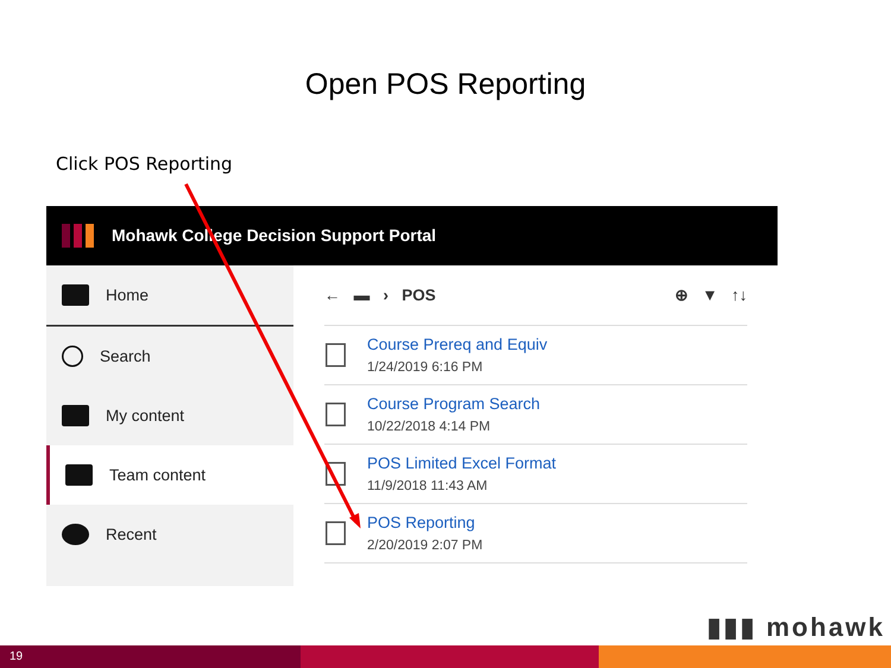Open POS Reporting
Click POS Reporting
Mohawk College Decision Support Portal
Home
Search
My content
Team content
Recent
← ▬ › POS ⊕ ▼ ↑↓
Course Prereq and Equiv
1/24/2019 6:16 PM
Course Program Search
10/22/2018 4:14 PM
POS Limited Excel Format
11/9/2018 11:43 AM
POS Reporting
2/20/2019 2:07 PM
▮▮▮ mohawk
19